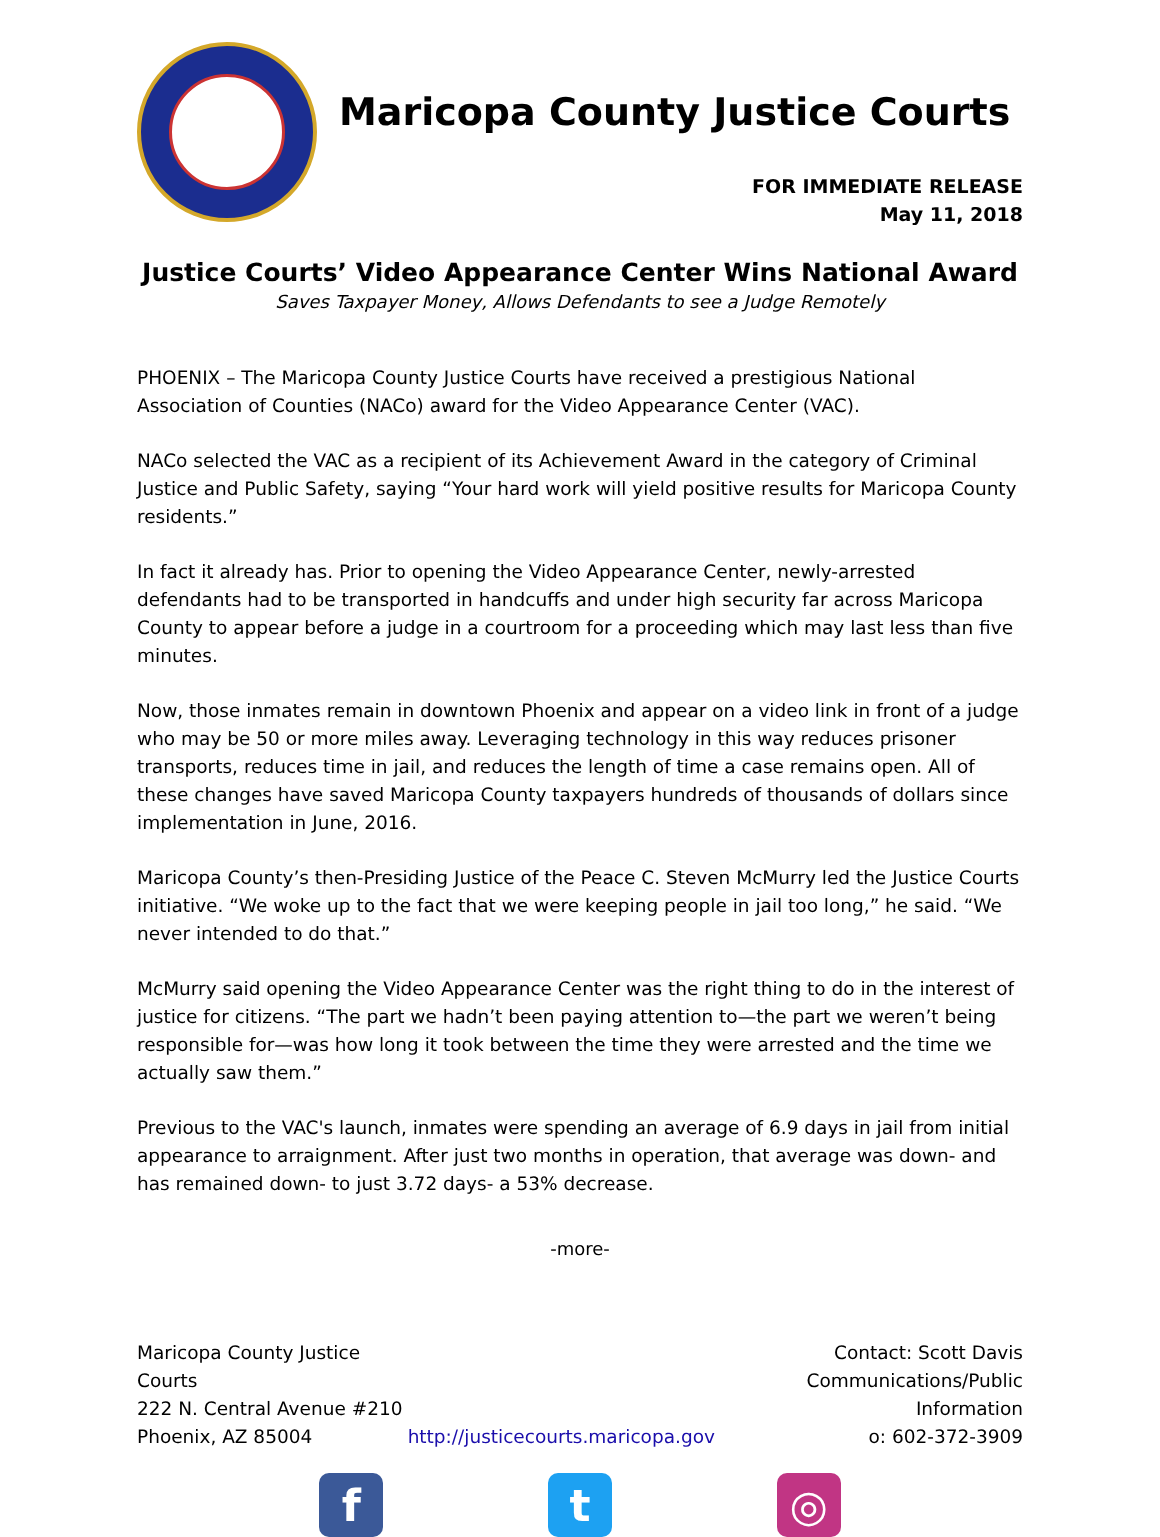Maricopa County Justice Courts
FOR IMMEDIATE RELEASE
May 11, 2018
Justice Courts’ Video Appearance Center Wins National Award
Saves Taxpayer Money, Allows Defendants to see a Judge Remotely
PHOENIX – The Maricopa County Justice Courts have received a prestigious National Association of Counties (NACo) award for the Video Appearance Center (VAC).
NACo selected the VAC as a recipient of its Achievement Award in the category of Criminal Justice and Public Safety, saying “Your hard work will yield positive results for Maricopa County residents.”
In fact it already has. Prior to opening the Video Appearance Center, newly-arrested defendants had to be transported in handcuffs and under high security far across Maricopa County to appear before a judge in a courtroom for a proceeding which may last less than five minutes.
Now, those inmates remain in downtown Phoenix and appear on a video link in front of a judge who may be 50 or more miles away. Leveraging technology in this way reduces prisoner transports, reduces time in jail, and reduces the length of time a case remains open. All of these changes have saved Maricopa County taxpayers hundreds of thousands of dollars since implementation in June, 2016.
Maricopa County’s then-Presiding Justice of the Peace C. Steven McMurry led the Justice Courts initiative. “We woke up to the fact that we were keeping people in jail too long,” he said. “We never intended to do that.”
McMurry said opening the Video Appearance Center was the right thing to do in the interest of justice for citizens. “The part we hadn’t been paying attention to—the part we weren’t being responsible for—was how long it took between the time they were arrested and the time we actually saw them.”
Previous to the VAC's launch, inmates were spending an average of 6.9 days in jail from initial appearance to arraignment. After just two months in operation, that average was down- and has remained down- to just 3.72 days- a 53% decrease.
-more-
Maricopa County Justice Courts
222 N. Central Avenue #210
Phoenix, AZ 85004
http://justicecourts.maricopa.gov
Contact: Scott Davis
Communications/Public Information
o: 602-372-3909
f t ◎